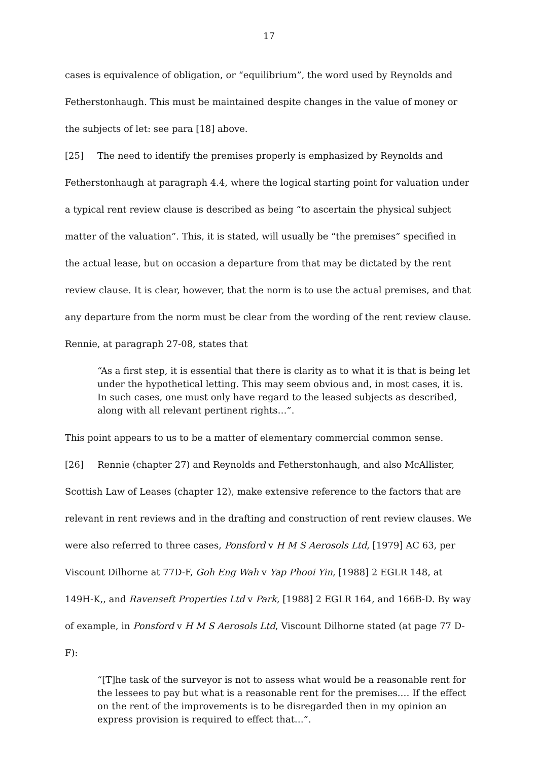17
cases is equivalence of obligation, or “equilibrium”, the word used by Reynolds and Fetherstonhaugh. This must be maintained despite changes in the value of money or the subjects of let: see para [18] above.
[25] The need to identify the premises properly is emphasized by Reynolds and Fetherstonhaugh at paragraph 4.4, where the logical starting point for valuation under a typical rent review clause is described as being “to ascertain the physical subject matter of the valuation”. This, it is stated, will usually be “the premises” specified in the actual lease, but on occasion a departure from that may be dictated by the rent review clause. It is clear, however, that the norm is to use the actual premises, and that any departure from the norm must be clear from the wording of the rent review clause. Rennie, at paragraph 27-08, states that
“As a first step, it is essential that there is clarity as to what it is that is being let under the hypothetical letting. This may seem obvious and, in most cases, it is. In such cases, one must only have regard to the leased subjects as described, along with all relevant pertinent rights…”.
This point appears to us to be a matter of elementary commercial common sense.
[26] Rennie (chapter 27) and Reynolds and Fetherstonhaugh, and also McAllister, Scottish Law of Leases (chapter 12), make extensive reference to the factors that are relevant in rent reviews and in the drafting and construction of rent review clauses. We were also referred to three cases, Ponsford v H M S Aerosols Ltd, [1979] AC 63, per Viscount Dilhorne at 77D-F, Goh Eng Wah v Yap Phooi Yin, [1988] 2 EGLR 148, at 149H-K,, and Ravenseft Properties Ltd v Park, [1988] 2 EGLR 164, and 166B-D. By way of example, in Ponsford v H M S Aerosols Ltd, Viscount Dilhorne stated (at page 77 D-F):
“[T]he task of the surveyor is not to assess what would be a reasonable rent for the lessees to pay but what is a reasonable rent for the premises.… If the effect on the rent of the improvements is to be disregarded then in my opinion an express provision is required to effect that…”.